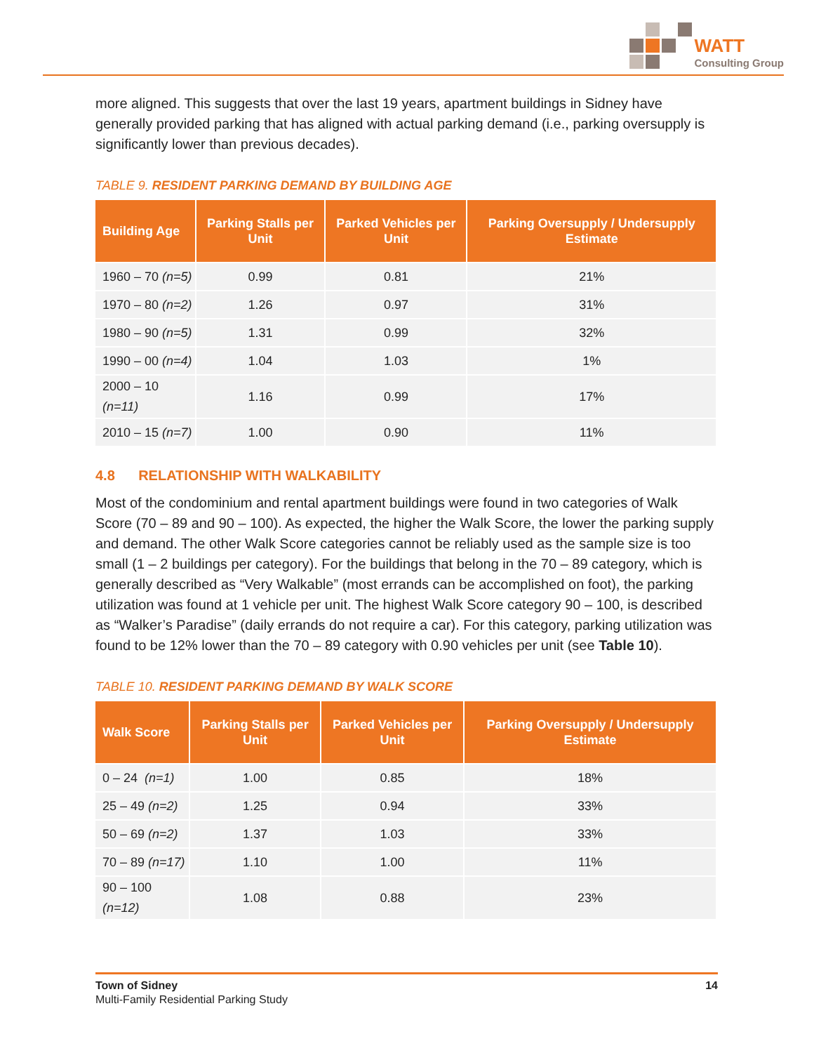WATT
Consulting Group
more aligned. This suggests that over the last 19 years, apartment buildings in Sidney have generally provided parking that has aligned with actual parking demand (i.e., parking oversupply is significantly lower than previous decades).
TABLE 9. RESIDENT PARKING DEMAND BY BUILDING AGE
| Building Age | Parking Stalls per Unit | Parked Vehicles per Unit | Parking Oversupply / Undersupply Estimate |
| --- | --- | --- | --- |
| 1960 – 70 (n=5) | 0.99 | 0.81 | 21% |
| 1970 – 80 (n=2) | 1.26 | 0.97 | 31% |
| 1980 – 90 (n=5) | 1.31 | 0.99 | 32% |
| 1990 – 00 (n=4) | 1.04 | 1.03 | 1% |
| 2000 – 10 (n=11) | 1.16 | 0.99 | 17% |
| 2010 – 15 (n=7) | 1.00 | 0.90 | 11% |
4.8 RELATIONSHIP WITH WALKABILITY
Most of the condominium and rental apartment buildings were found in two categories of Walk Score (70 – 89 and 90 – 100). As expected, the higher the Walk Score, the lower the parking supply and demand. The other Walk Score categories cannot be reliably used as the sample size is too small (1 – 2 buildings per category). For the buildings that belong in the 70 – 89 category, which is generally described as “Very Walkable” (most errands can be accomplished on foot), the parking utilization was found at 1 vehicle per unit. The highest Walk Score category 90 – 100, is described as “Walker’s Paradise” (daily errands do not require a car). For this category, parking utilization was found to be 12% lower than the 70 – 89 category with 0.90 vehicles per unit (see Table 10).
TABLE 10. RESIDENT PARKING DEMAND BY WALK SCORE
| Walk Score | Parking Stalls per Unit | Parked Vehicles per Unit | Parking Oversupply / Undersupply Estimate |
| --- | --- | --- | --- |
| 0 – 24 (n=1) | 1.00 | 0.85 | 18% |
| 25 – 49 (n=2) | 1.25 | 0.94 | 33% |
| 50 – 69 (n=2) | 1.37 | 1.03 | 33% |
| 70 – 89 (n=17) | 1.10 | 1.00 | 11% |
| 90 – 100 (n=12) | 1.08 | 0.88 | 23% |
Town of Sidney
Multi-Family Residential Parking Study
14